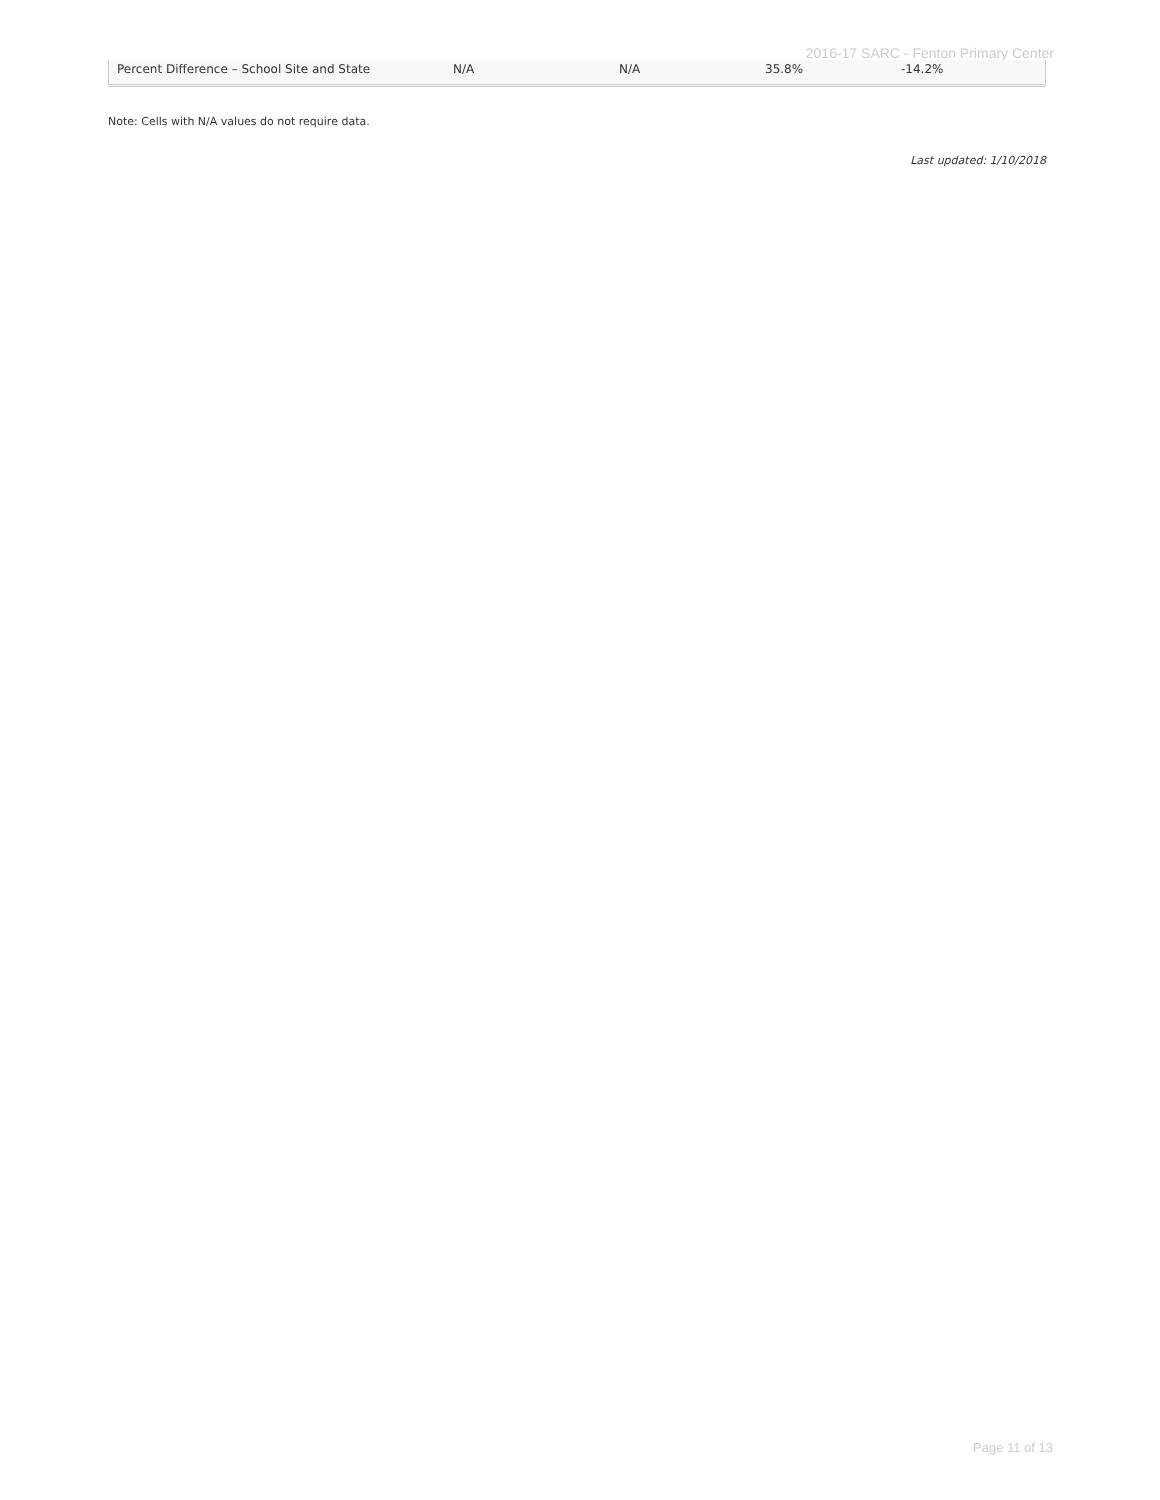2016-17 SARC - Fenton Primary Center
| Percent Difference – School Site and State | N/A | N/A | 35.8% | -14.2% |
Note: Cells with N/A values do not require data.
Last updated: 1/10/2018
Page 11 of 13